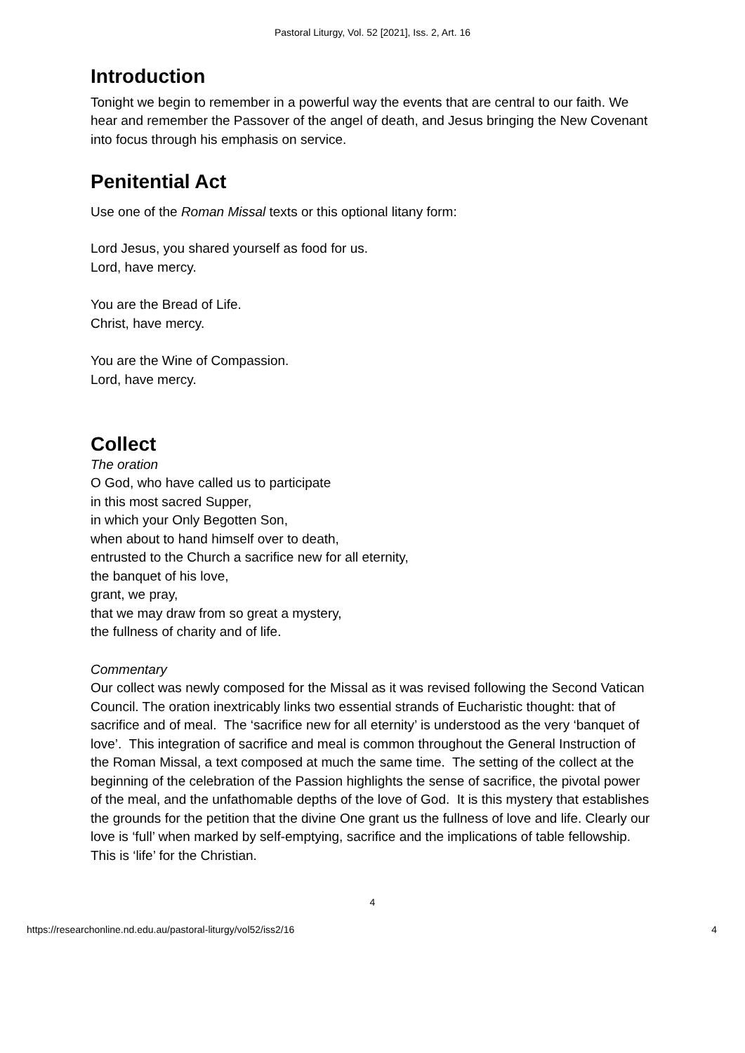Pastoral Liturgy, Vol. 52 [2021], Iss. 2, Art. 16
Introduction
Tonight we begin to remember in a powerful way the events that are central to our faith. We hear and remember the Passover of the angel of death, and Jesus bringing the New Covenant into focus through his emphasis on service.
Penitential Act
Use one of the Roman Missal texts or this optional litany form:
Lord Jesus, you shared yourself as food for us.
Lord, have mercy.
You are the Bread of Life.
Christ, have mercy.
You are the Wine of Compassion.
Lord, have mercy.
Collect
The oration
O God, who have called us to participate
in this most sacred Supper,
in which your Only Begotten Son,
when about to hand himself over to death,
entrusted to the Church a sacrifice new for all eternity,
the banquet of his love,
grant, we pray,
that we may draw from so great a mystery,
the fullness of charity and of life.
Commentary
Our collect was newly composed for the Missal as it was revised following the Second Vatican Council. The oration inextricably links two essential strands of Eucharistic thought: that of sacrifice and of meal. The ‘sacrifice new for all eternity’ is understood as the very ‘banquet of love’. This integration of sacrifice and meal is common throughout the General Instruction of the Roman Missal, a text composed at much the same time. The setting of the collect at the beginning of the celebration of the Passion highlights the sense of sacrifice, the pivotal power of the meal, and the unfathomable depths of the love of God. It is this mystery that establishes the grounds for the petition that the divine One grant us the fullness of love and life. Clearly our love is ‘full’ when marked by self-emptying, sacrifice and the implications of table fellowship. This is ‘life’ for the Christian.
4
https://researchonline.nd.edu.au/pastoral-liturgy/vol52/iss2/16 4